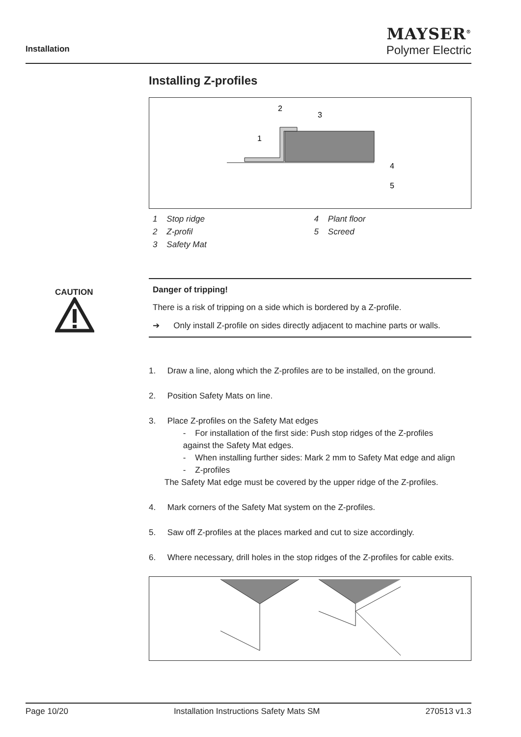Installation
MAYSER<sup>®</sup>
Polymer Electric
CAUTION
Installing Z-profiles
2
3
1
4
5
1 Stop ridge
2 Z-profil
3 Safety Mat
4 Plant floor
5 Screed
Danger of tripping!
There is a risk of tripping on a side which is bordered by a Z-profile.
➔ Only install Z-profile on sides directly adjacent to machine parts or walls.
1. Draw a line, along which the Z-profiles are to be installed, on the ground.
2. Position Safety Mats on line.
3. Place Z-profiles on the Safety Mat edges
- For installation of the first side: Push stop ridges of the Z-profiles
against the Safety Mat edges.
- When installing further sides: Mark 2 mm to Safety Mat edge and align
- Z-profiles
The Safety Mat edge must be covered by the upper ridge of the Z-profiles.
4. Mark corners of the Safety Mat system on the Z-profiles.
5. Saw off Z-profiles at the places marked and cut to size accordingly.
6. Where necessary, drill holes in the stop ridges of the Z-profiles for cable exits.
Page 10/20 Installation Instructions Safety Mats SM 270513 v1.3